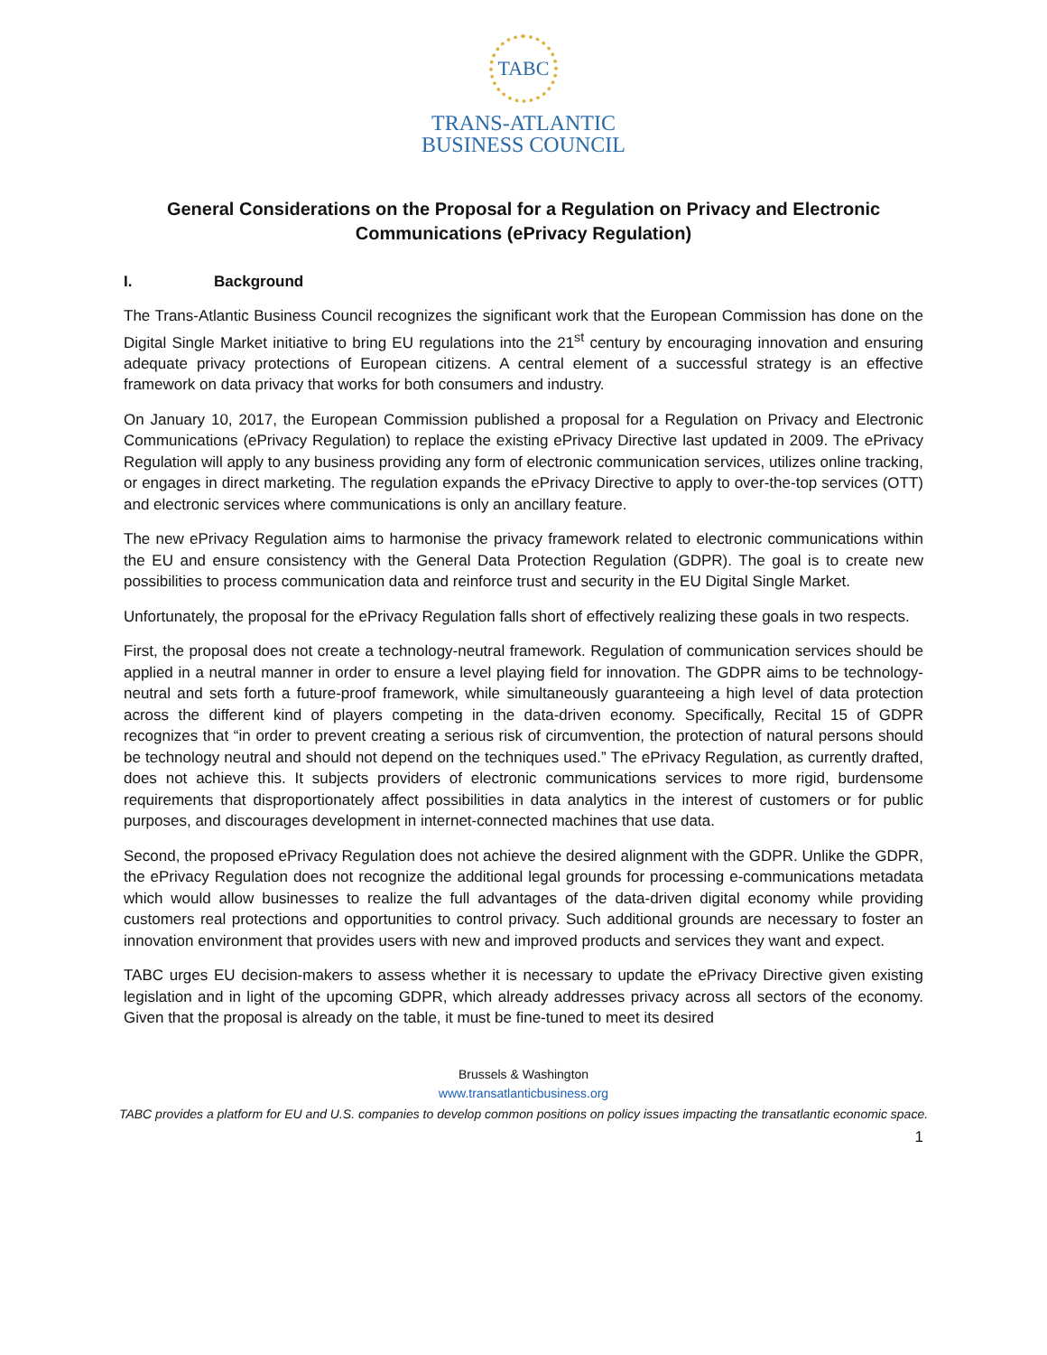TABC
TRANS-ATLANTIC
BUSINESS COUNCIL
General Considerations on the Proposal for a Regulation on Privacy and Electronic Communications (ePrivacy Regulation)
I. Background
The Trans-Atlantic Business Council recognizes the significant work that the European Commission has done on the Digital Single Market initiative to bring EU regulations into the 21<sup>st</sup> century by encouraging innovation and ensuring adequate privacy protections of European citizens. A central element of a successful strategy is an effective framework on data privacy that works for both consumers and industry.
On January 10, 2017, the European Commission published a proposal for a Regulation on Privacy and Electronic Communications (ePrivacy Regulation) to replace the existing ePrivacy Directive last updated in 2009. The ePrivacy Regulation will apply to any business providing any form of electronic communication services, utilizes online tracking, or engages in direct marketing. The regulation expands the ePrivacy Directive to apply to over-the-top services (OTT) and electronic services where communications is only an ancillary feature.
The new ePrivacy Regulation aims to harmonise the privacy framework related to electronic communications within the EU and ensure consistency with the General Data Protection Regulation (GDPR). The goal is to create new possibilities to process communication data and reinforce trust and security in the EU Digital Single Market.
Unfortunately, the proposal for the ePrivacy Regulation falls short of effectively realizing these goals in two respects.
First, the proposal does not create a technology-neutral framework. Regulation of communication services should be applied in a neutral manner in order to ensure a level playing field for innovation. The GDPR aims to be technology-neutral and sets forth a future-proof framework, while simultaneously guaranteeing a high level of data protection across the different kind of players competing in the data-driven economy. Specifically, Recital 15 of GDPR recognizes that “in order to prevent creating a serious risk of circumvention, the protection of natural persons should be technology neutral and should not depend on the techniques used.” The ePrivacy Regulation, as currently drafted, does not achieve this. It subjects providers of electronic communications services to more rigid, burdensome requirements that disproportionately affect possibilities in data analytics in the interest of customers or for public purposes, and discourages development in internet-connected machines that use data.
Second, the proposed ePrivacy Regulation does not achieve the desired alignment with the GDPR. Unlike the GDPR, the ePrivacy Regulation does not recognize the additional legal grounds for processing e-communications metadata which would allow businesses to realize the full advantages of the data-driven digital economy while providing customers real protections and opportunities to control privacy. Such additional grounds are necessary to foster an innovation environment that provides users with new and improved products and services they want and expect.
TABC urges EU decision-makers to assess whether it is necessary to update the ePrivacy Directive given existing legislation and in light of the upcoming GDPR, which already addresses privacy across all sectors of the economy. Given that the proposal is already on the table, it must be fine-tuned to meet its desired
Brussels & Washington
www.transatlanticbusiness.org
TABC provides a platform for EU and U.S. companies to develop common positions on policy issues impacting the transatlantic economic space.
1